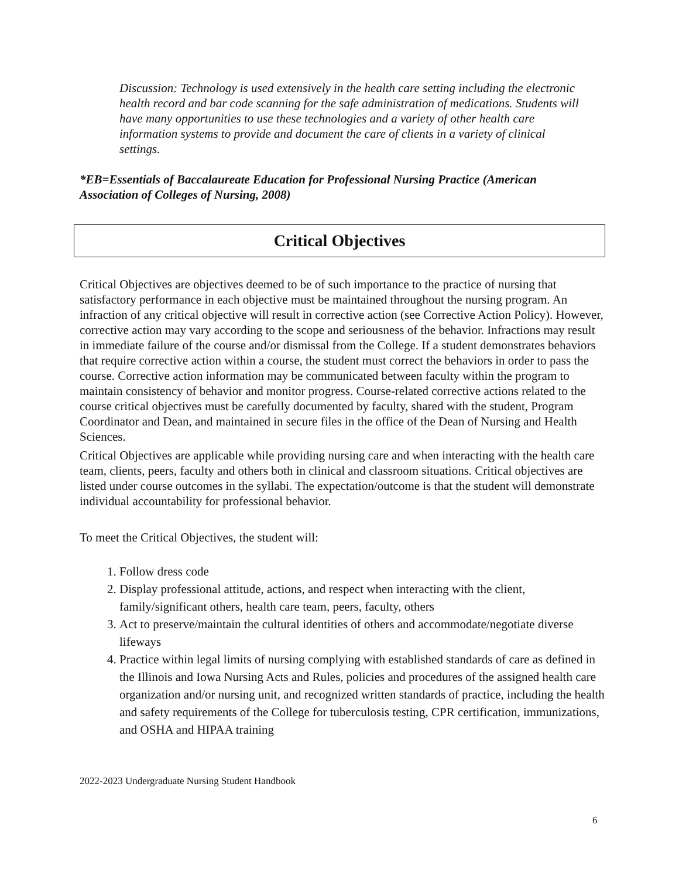Discussion: Technology is used extensively in the health care setting including the electronic health record and bar code scanning for the safe administration of medications. Students will have many opportunities to use these technologies and a variety of other health care information systems to provide and document the care of clients in a variety of clinical settings.
*EB=Essentials of Baccalaureate Education for Professional Nursing Practice (American Association of Colleges of Nursing, 2008)
Critical Objectives
Critical Objectives are objectives deemed to be of such importance to the practice of nursing that satisfactory performance in each objective must be maintained throughout the nursing program. An infraction of any critical objective will result in corrective action (see Corrective Action Policy). However, corrective action may vary according to the scope and seriousness of the behavior. Infractions may result in immediate failure of the course and/or dismissal from the College. If a student demonstrates behaviors that require corrective action within a course, the student must correct the behaviors in order to pass the course. Corrective action information may be communicated between faculty within the program to maintain consistency of behavior and monitor progress. Course-related corrective actions related to the course critical objectives must be carefully documented by faculty, shared with the student, Program Coordinator and Dean, and maintained in secure files in the office of the Dean of Nursing and Health Sciences.
Critical Objectives are applicable while providing nursing care and when interacting with the health care team, clients, peers, faculty and others both in clinical and classroom situations. Critical objectives are listed under course outcomes in the syllabi. The expectation/outcome is that the student will demonstrate individual accountability for professional behavior.
To meet the Critical Objectives, the student will:
1. Follow dress code
2. Display professional attitude, actions, and respect when interacting with the client, family/significant others, health care team, peers, faculty, others
3. Act to preserve/maintain the cultural identities of others and accommodate/negotiate diverse lifeways
4. Practice within legal limits of nursing complying with established standards of care as defined in the Illinois and Iowa Nursing Acts and Rules, policies and procedures of the assigned health care organization and/or nursing unit, and recognized written standards of practice, including the health and safety requirements of the College for tuberculosis testing, CPR certification, immunizations, and OSHA and HIPAA training
2022-2023 Undergraduate Nursing Student Handbook
6